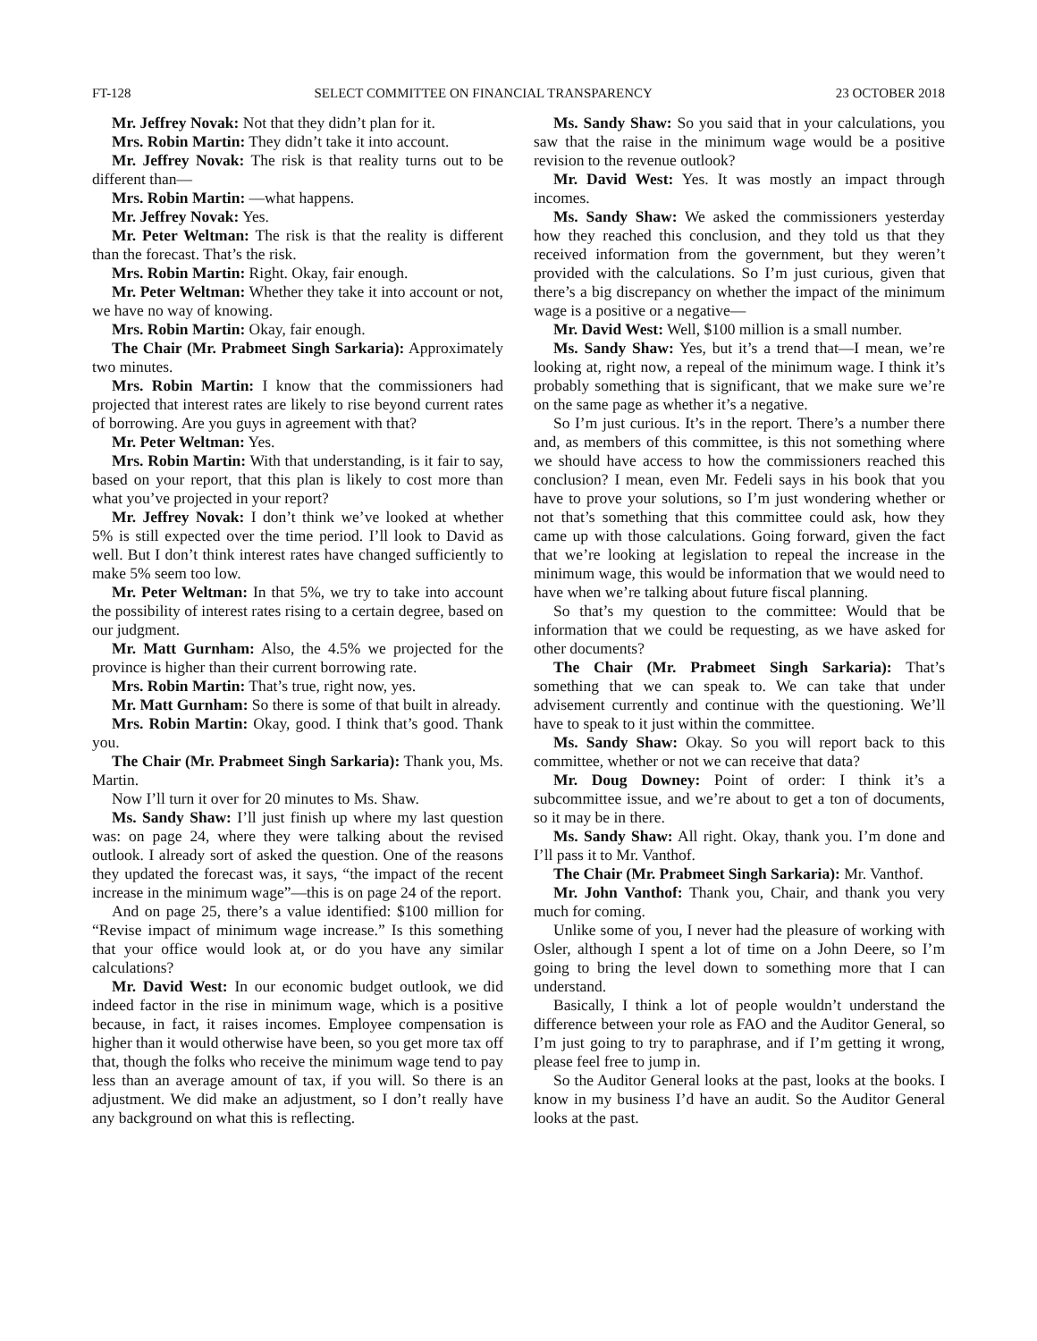FT-128 SELECT COMMITTEE ON FINANCIAL TRANSPARENCY 23 OCTOBER 2018
Mr. Jeffrey Novak: Not that they didn’t plan for it.
Mrs. Robin Martin: They didn’t take it into account.
Mr. Jeffrey Novak: The risk is that reality turns out to be different than—
Mrs. Robin Martin: —what happens.
Mr. Jeffrey Novak: Yes.
Mr. Peter Weltman: The risk is that the reality is different than the forecast. That’s the risk.
Mrs. Robin Martin: Right. Okay, fair enough.
Mr. Peter Weltman: Whether they take it into account or not, we have no way of knowing.
Mrs. Robin Martin: Okay, fair enough.
The Chair (Mr. Prabmeet Singh Sarkaria): Approximately two minutes.
Mrs. Robin Martin: I know that the commissioners had projected that interest rates are likely to rise beyond current rates of borrowing. Are you guys in agreement with that?
Mr. Peter Weltman: Yes.
Mrs. Robin Martin: With that understanding, is it fair to say, based on your report, that this plan is likely to cost more than what you’ve projected in your report?
Mr. Jeffrey Novak: I don’t think we’ve looked at whether 5% is still expected over the time period. I’ll look to David as well. But I don’t think interest rates have changed sufficiently to make 5% seem too low.
Mr. Peter Weltman: In that 5%, we try to take into account the possibility of interest rates rising to a certain degree, based on our judgment.
Mr. Matt Gurnham: Also, the 4.5% we projected for the province is higher than their current borrowing rate.
Mrs. Robin Martin: That’s true, right now, yes.
Mr. Matt Gurnham: So there is some of that built in already.
Mrs. Robin Martin: Okay, good. I think that’s good. Thank you.
The Chair (Mr. Prabmeet Singh Sarkaria): Thank you, Ms. Martin.
Now I’ll turn it over for 20 minutes to Ms. Shaw.
Ms. Sandy Shaw: I’ll just finish up where my last question was: on page 24, where they were talking about the revised outlook. I already sort of asked the question. One of the reasons they updated the forecast was, it says, “the impact of the recent increase in the minimum wage”—this is on page 24 of the report.
And on page 25, there’s a value identified: $100 million for “Revise impact of minimum wage increase.” Is this something that your office would look at, or do you have any similar calculations?
Mr. David West: In our economic budget outlook, we did indeed factor in the rise in minimum wage, which is a positive because, in fact, it raises incomes. Employee compensation is higher than it would otherwise have been, so you get more tax off that, though the folks who receive the minimum wage tend to pay less than an average amount of tax, if you will. So there is an adjustment. We did make an adjustment, so I don’t really have any background on what this is reflecting.
Ms. Sandy Shaw: So you said that in your calculations, you saw that the raise in the minimum wage would be a positive revision to the revenue outlook?
Mr. David West: Yes. It was mostly an impact through incomes.
Ms. Sandy Shaw: We asked the commissioners yesterday how they reached this conclusion, and they told us that they received information from the government, but they weren’t provided with the calculations. So I’m just curious, given that there’s a big discrepancy on whether the impact of the minimum wage is a positive or a negative—
Mr. David West: Well, $100 million is a small number.
Ms. Sandy Shaw: Yes, but it’s a trend that—I mean, we’re looking at, right now, a repeal of the minimum wage. I think it’s probably something that is significant, that we make sure we’re on the same page as whether it’s a negative.
So I’m just curious. It’s in the report. There’s a number there and, as members of this committee, is this not something where we should have access to how the commissioners reached this conclusion? I mean, even Mr. Fedeli says in his book that you have to prove your solutions, so I’m just wondering whether or not that’s something that this committee could ask, how they came up with those calculations. Going forward, given the fact that we’re looking at legislation to repeal the increase in the minimum wage, this would be information that we would need to have when we’re talking about future fiscal planning.
So that’s my question to the committee: Would that be information that we could be requesting, as we have asked for other documents?
The Chair (Mr. Prabmeet Singh Sarkaria): That’s something that we can speak to. We can take that under advisement currently and continue with the questioning. We’ll have to speak to it just within the committee.
Ms. Sandy Shaw: Okay. So you will report back to this committee, whether or not we can receive that data?
Mr. Doug Downey: Point of order: I think it’s a subcommittee issue, and we’re about to get a ton of documents, so it may be in there.
Ms. Sandy Shaw: All right. Okay, thank you. I’m done and I’ll pass it to Mr. Vanthof.
The Chair (Mr. Prabmeet Singh Sarkaria): Mr. Vanthof.
Mr. John Vanthof: Thank you, Chair, and thank you very much for coming.
Unlike some of you, I never had the pleasure of working with Osler, although I spent a lot of time on a John Deere, so I’m going to bring the level down to something more that I can understand.
Basically, I think a lot of people wouldn’t understand the difference between your role as FAO and the Auditor General, so I’m just going to try to paraphrase, and if I’m getting it wrong, please feel free to jump in.
So the Auditor General looks at the past, looks at the books. I know in my business I’d have an audit. So the Auditor General looks at the past.